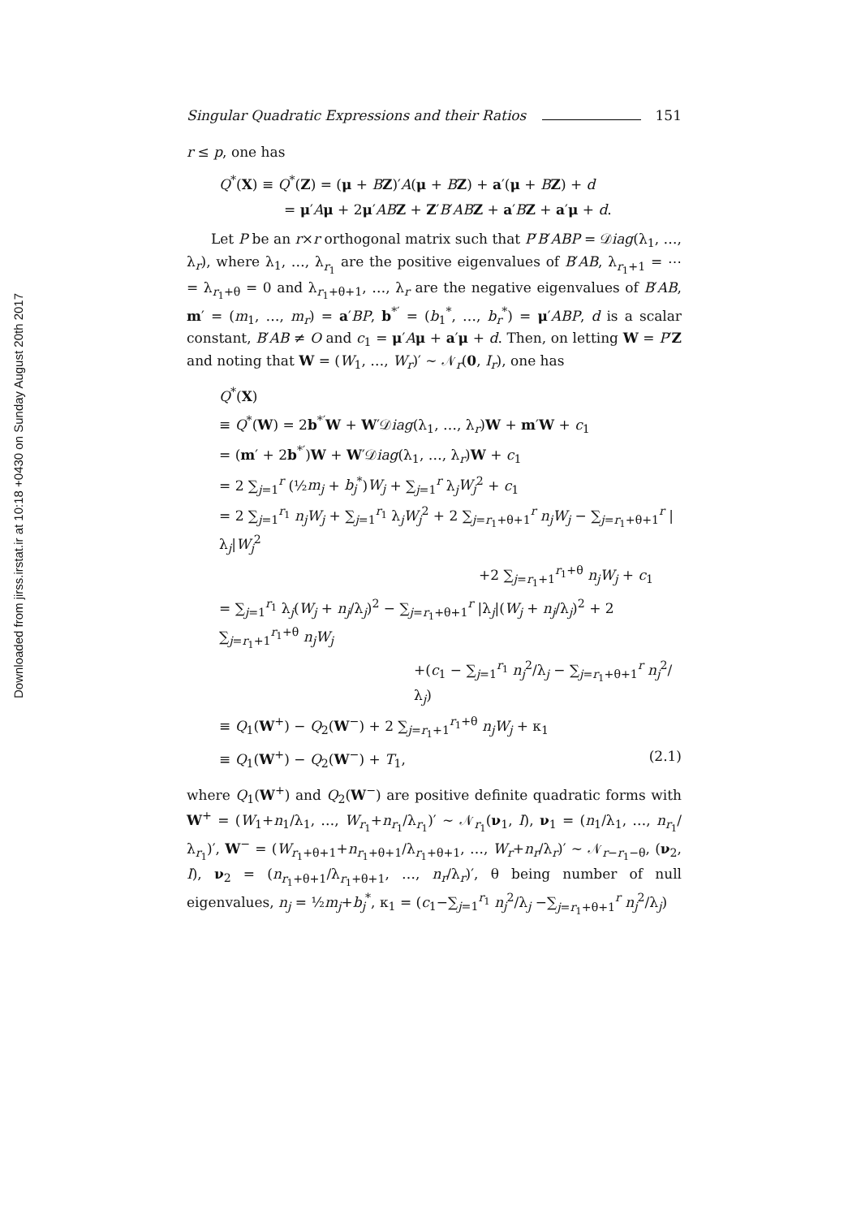Downloaded from jirss.irstat.ir at 10:18 +0430 on Sunday August 20th 2017
Singular Quadratic Expressions and their Ratios 151
r ≤ p, one has
Q<sup>*</sup>(X) ≡ Q<sup>*</sup>(Z) = (μ + BZ)′A(μ + BZ) + a′(μ + BZ) + d
= μ′Aμ + 2μ′AB Z + Z′B′AB Z + a′BZ + a′μ + d.
Let P be an r×r orthogonal matrix such that P′B′ABP = 𝒟iag(λ<sub>1</sub>, …, λ<sub>r</sub>), where λ<sub>1</sub>, …, λ<sub>r<sub>1</sub></sub> are the positive eigenvalues of B′AB, λ<sub>r<sub>1</sub>+1</sub> = ⋯ = λ<sub>r<sub>1</sub>+θ</sub> = 0 and λ<sub>r<sub>1</sub>+θ+1</sub>, …, λ<sub>r</sub> are the negative eigenvalues of B′AB, m′ = (m<sub>1</sub>, …, m<sub>r</sub>) = a′BP, b<sup>*′</sup> = (b<sub>1</sub><sup>*</sup>, …, b<sub>r</sub><sup>*</sup>) = μ′ABP, d is a scalar constant, B′AB ≠ O and c<sub>1</sub> = μ′Aμ + a′μ + d. Then, on letting W = P′Z and noting that W = (W<sub>1</sub>, …, W<sub>r</sub>)′ ∼ 𝒩<sub>r</sub>(0, I<sub>r</sub>), one has
Q<sup>*</sup>(X)
≡ Q<sup>*</sup>(W) = 2b<sup>*′</sup>W + W′𝒟iag(λ<sub>1</sub>, …, λ<sub>r</sub>)W + m′W + c<sub>1</sub>
= (m′ + 2b<sup>*′</sup>)W + W′𝒟iag(λ<sub>1</sub>, …, λ<sub>r</sub>)W + c<sub>1</sub>
= 2 ∑<sub>j=1</sub><sup>r</sup> (½m<sub>j</sub> + b<sub>j</sub><sup>*</sup>)W<sub>j</sub> + ∑<sub>j=1</sub><sup>r</sup> λ<sub>j</sub>W<sub>j</sub><sup>2</sup> + c<sub>1</sub>
= 2 ∑<sub>j=1</sub><sup>r<sub>1</sub></sup> n<sub>j</sub>W<sub>j</sub> + ∑<sub>j=1</sub><sup>r<sub>1</sub></sup> λ<sub>j</sub>W<sub>j</sub><sup>2</sup> + 2 ∑<sub>j=r<sub>1</sub>+θ+1</sub><sup>r</sup> n<sub>j</sub>W<sub>j</sub> − ∑<sub>j=r<sub>1</sub>+θ+1</sub><sup>r</sup> |λ<sub>j</sub>|W<sub>j</sub><sup>2</sup>
+2 ∑<sub>j=r<sub>1</sub>+1</sub><sup>r<sub>1</sub>+θ</sup> n<sub>j</sub>W<sub>j</sub> + c<sub>1</sub>
= ∑<sub>j=1</sub><sup>r<sub>1</sub></sup> λ<sub>j</sub>(W<sub>j</sub> + n<sub>j</sub>/λ<sub>j</sub>)<sup>2</sup> − ∑<sub>j=r<sub>1</sub>+θ+1</sub><sup>r</sup> |λ<sub>j</sub>|(W<sub>j</sub> + n<sub>j</sub>/λ<sub>j</sub>)<sup>2</sup> + 2 ∑<sub>j=r<sub>1</sub>+1</sub><sup>r<sub>1</sub>+θ</sup> n<sub>j</sub>W<sub>j</sub>
+(c<sub>1</sub> − ∑<sub>j=1</sub><sup>r<sub>1</sub></sup> n<sub>j</sub><sup>2</sup>/λ<sub>j</sub> − ∑<sub>j=r<sub>1</sub>+θ+1</sub><sup>r</sup> n<sub>j</sub><sup>2</sup>/λ<sub>j</sub>)
≡ Q<sub>1</sub>(W<sup>+</sup>) − Q<sub>2</sub>(W<sup>−</sup>) + 2 ∑<sub>j=r<sub>1</sub>+1</sub><sup>r<sub>1</sub>+θ</sup> n<sub>j</sub>W<sub>j</sub> + κ<sub>1</sub>
≡ Q<sub>1</sub>(W<sup>+</sup>) − Q<sub>2</sub>(W<sup>−</sup>) + T<sub>1</sub>, (2.1)
where Q<sub>1</sub>(W<sup>+</sup>) and Q<sub>2</sub>(W<sup>−</sup>) are positive definite quadratic forms with W<sup>+</sup> = (W<sub>1</sub>+n<sub>1</sub>/λ<sub>1</sub>, …, W<sub>r<sub>1</sub></sub>+n<sub>r<sub>1</sub></sub>/λ<sub>r<sub>1</sub></sub>)′ ∼ 𝒩<sub>r<sub>1</sub></sub>(ν<sub>1</sub>, I), ν<sub>1</sub> = (n<sub>1</sub>/λ<sub>1</sub>, …, n<sub>r<sub>1</sub></sub>/λ<sub>r<sub>1</sub></sub>)′, W<sup>−</sup> = (W<sub>r<sub>1</sub>+θ+1</sub>+n<sub>r<sub>1</sub>+θ+1</sub>/λ<sub>r<sub>1</sub>+θ+1</sub>, …, W<sub>r</sub>+n<sub>r</sub>/λ<sub>r</sub>)′ ∼ 𝒩<sub>r−r<sub>1</sub>−θ</sub>, (ν<sub>2</sub>, I), ν<sub>2</sub> = (n<sub>r<sub>1</sub>+θ+1</sub>/λ<sub>r<sub>1</sub>+θ+1</sub>, …, n<sub>r</sub>/λ<sub>r</sub>)′, θ being number of null eigenvalues, n<sub>j</sub> = ½m<sub>j</sub>+b<sub>j</sub><sup>*</sup>, κ<sub>1</sub> = (c<sub>1</sub>−∑<sub>j=1</sub><sup>r<sub>1</sub></sup> n<sub>j</sub><sup>2</sup>/λ<sub>j</sub> −∑<sub>j=r<sub>1</sub>+θ+1</sub><sup>r</sup> n<sub>j</sub><sup>2</sup>/λ<sub>j</sub>)